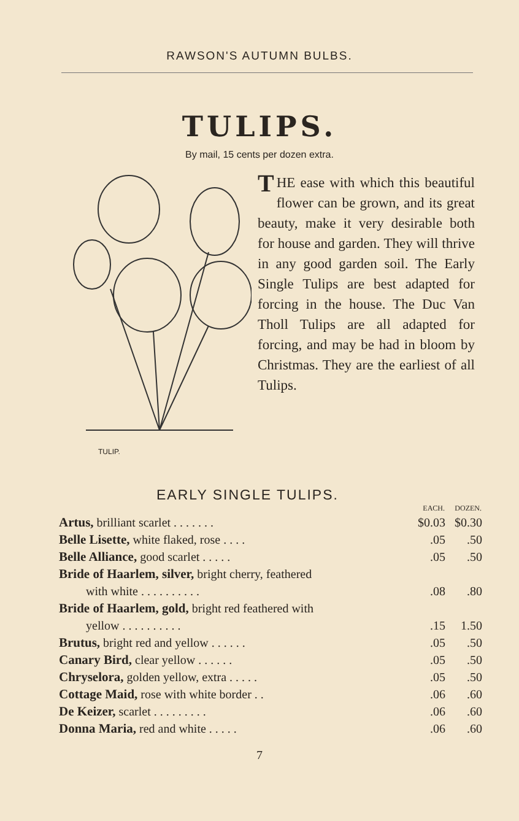RAWSON'S AUTUMN BULBS.
TULIPS.
By mail, 15 cents per dozen extra.
TULIP.
THE ease with which this beautiful flower can be grown, and its great beauty, make it very desirable both for house and garden. They will thrive in any good garden soil. The Early Single Tulips are best adapted for forcing in the house. The Duc Van Tholl Tulips are all adapted for forcing, and may be had in bloom by Christmas. They are the earliest of all Tulips.
EARLY SINGLE TULIPS.
| | EACH. | DOZEN. |
| --- | --- | --- |
| Artus, brilliant scarlet . . . . . . . | $0.03 | $0.30 |
| Belle Lisette, white flaked, rose . . . . | .05 | .50 |
| Belle Alliance, good scarlet . . . . . | .05 | .50 |
| Bride of Haarlem, silver, bright cherry, feathered | | |
| with white . . . . . . . . . . | .08 | .80 |
| Bride of Haarlem, gold, bright red feathered with | | |
| yellow . . . . . . . . . . | .15 | 1.50 |
| Brutus, bright red and yellow . . . . . . | .05 | .50 |
| Canary Bird, clear yellow . . . . . . | .05 | .50 |
| Chryselora, golden yellow, extra . . . . . | .05 | .50 |
| Cottage Maid, rose with white border . . | .06 | .60 |
| De Keizer, scarlet . . . . . . . . . | .06 | .60 |
| Donna Maria, red and white . . . . . | .06 | .60 |
7